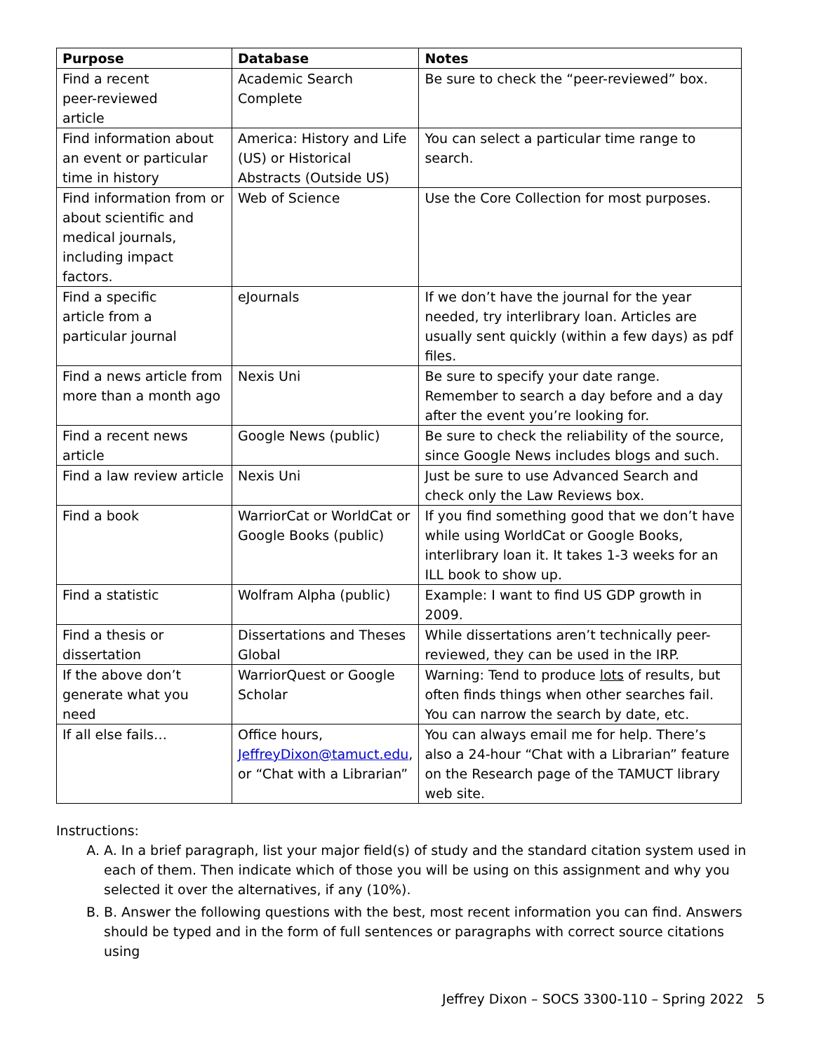| Purpose | Database | Notes |
| --- | --- | --- |
| Find a recent peer-reviewed article | Academic Search Complete | Be sure to check the “peer-reviewed” box. |
| Find information about an event or particular time in history | America: History and Life (US) or Historical Abstracts (Outside US) | You can select a particular time range to search. |
| Find information from or about scientific and medical journals, including impact factors. | Web of Science | Use the Core Collection for most purposes. |
| Find a specific article from a particular journal | eJournals | If we don’t have the journal for the year needed, try interlibrary loan. Articles are usually sent quickly (within a few days) as pdf files. |
| Find a news article from more than a month ago | Nexis Uni | Be sure to specify your date range. Remember to search a day before and a day after the event you’re looking for. |
| Find a recent news article | Google News (public) | Be sure to check the reliability of the source, since Google News includes blogs and such. |
| Find a law review article | Nexis Uni | Just be sure to use Advanced Search and check only the Law Reviews box. |
| Find a book | WarriorCat or WorldCat or Google Books (public) | If you find something good that we don’t have while using WorldCat or Google Books, interlibrary loan it. It takes 1-3 weeks for an ILL book to show up. |
| Find a statistic | Wolfram Alpha (public) | Example: I want to find US GDP growth in 2009. |
| Find a thesis or dissertation | Dissertations and Theses Global | While dissertations aren’t technically peer-reviewed, they can be used in the IRP. |
| If the above don’t generate what you need | WarriorQuest or Google Scholar | Warning: Tend to produce lots of results, but often finds things when other searches fail. You can narrow the search by date, etc. |
| If all else fails… | Office hours, JeffreyDixon@tamuct.edu , or “Chat with a Librarian” | You can always email me for help. There’s also a 24-hour “Chat with a Librarian” feature on the Research page of the TAMUCT library web site. |
Instructions:
A. A. In a brief paragraph, list your major field(s) of study and the standard citation system used in each of them. Then indicate which of those you will be using on this assignment and why you selected it over the alternatives, if any (10%).
B. B. Answer the following questions with the best, most recent information you can find. Answers should be typed and in the form of full sentences or paragraphs with correct source citations using
Jeffrey Dixon – SOCS 3300-110 – Spring 2022 5